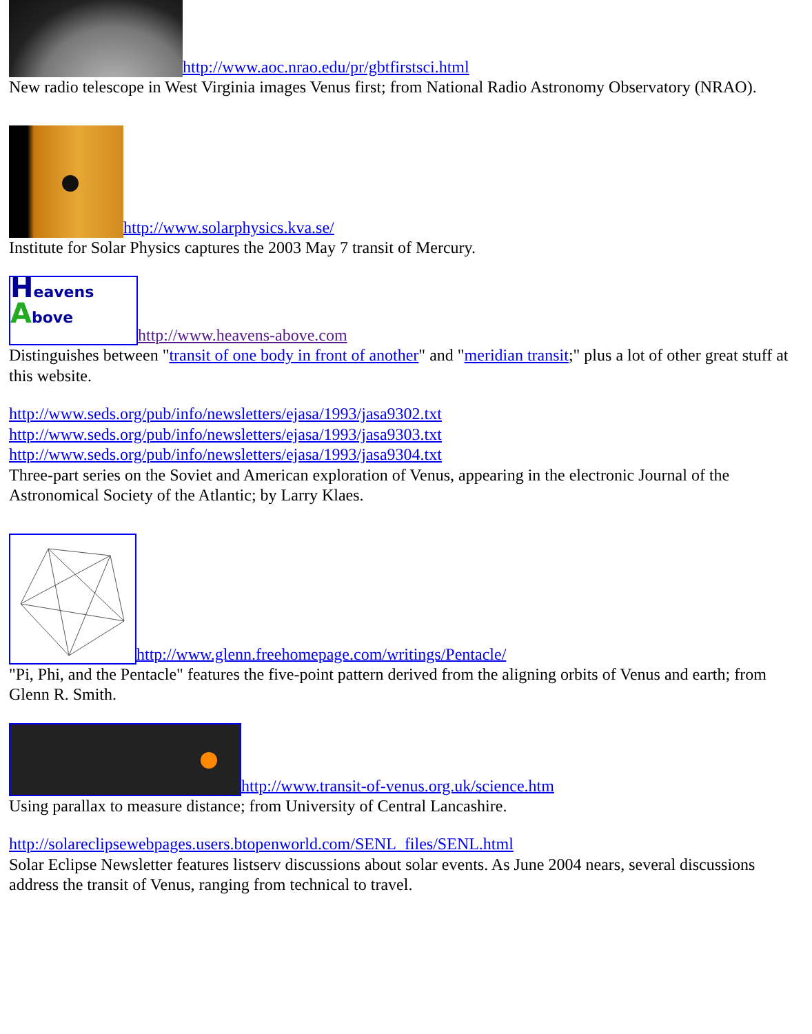http://www.aoc.nrao.edu/pr/gbtfirstsci.html
New radio telescope in West Virginia images Venus first; from National Radio Astronomy Observatory (NRAO).
http://www.solarphysics.kva.se/
Institute for Solar Physics captures the 2003 May 7 transit of Mercury.
Heavens
Above http://www.heavens-above.com
Distinguishes between "transit of one body in front of another" and "meridian transit;" plus a lot of other great stuff at this website.
http://www.seds.org/pub/info/newsletters/ejasa/1993/jasa9302.txt
http://www.seds.org/pub/info/newsletters/ejasa/1993/jasa9303.txt
http://www.seds.org/pub/info/newsletters/ejasa/1993/jasa9304.txt
Three-part series on the Soviet and American exploration of Venus, appearing in the electronic Journal of the Astronomical Society of the Atlantic; by Larry Klaes.
http://www.glenn.freehomepage.com/writings/Pentacle/
"Pi, Phi, and the Pentacle" features the five-point pattern derived from the aligning orbits of Venus and earth; from Glenn R. Smith.
http://www.transit-of-venus.org.uk/science.htm
Using parallax to measure distance; from University of Central Lancashire.
http://solareclipsewebpages.users.btopenworld.com/SENL_files/SENL.html
Solar Eclipse Newsletter features listserv discussions about solar events. As June 2004 nears, several discussions address the transit of Venus, ranging from technical to travel.